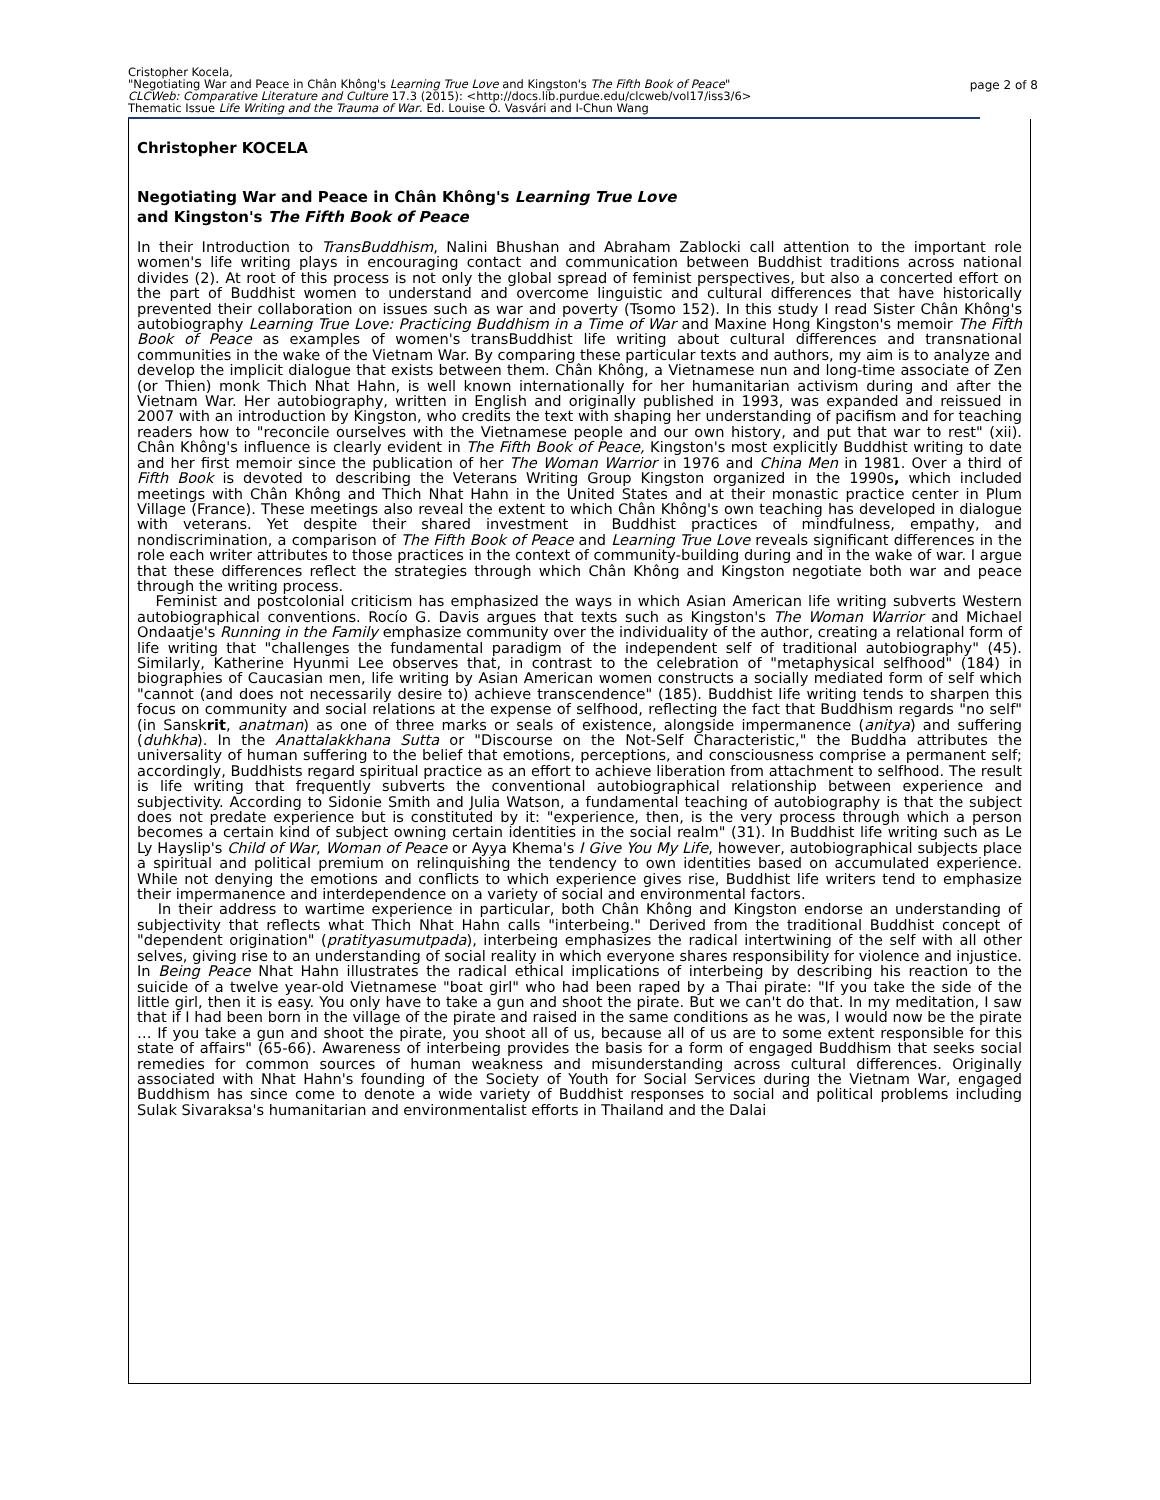Cristopher Kocela,
"Negotiating War and Peace in Chân Không's Learning True Love and Kingston's The Fifth Book of Peace"
CLCWeb: Comparative Literature and Culture 17.3 (2015): <http://docs.lib.purdue.edu/clcweb/vol17/iss3/6>
Thematic Issue Life Writing and the Trauma of War. Ed. Louise O. Vasvári and I-Chun Wang
page 2 of 8
Christopher KOCELA
Negotiating War and Peace in Chân Không's Learning True Love
and Kingston's The Fifth Book of Peace
In their Introduction to TransBuddhism, Nalini Bhushan and Abraham Zablocki call attention to the important role women's life writing plays in encouraging contact and communication between Buddhist traditions across national divides (2). At root of this process is not only the global spread of feminist perspectives, but also a concerted effort on the part of Buddhist women to understand and overcome linguistic and cultural differences that have historically prevented their collaboration on issues such as war and poverty (Tsomo 152). In this study I read Sister Chân Không's autobiography Learning True Love: Practicing Buddhism in a Time of War and Maxine Hong Kingston's memoir The Fifth Book of Peace as examples of women's transBuddhist life writing about cultural differences and transnational communities in the wake of the Vietnam War. By comparing these particular texts and authors, my aim is to analyze and develop the implicit dialogue that exists between them. Chân Không, a Vietnamese nun and long-time associate of Zen (or Thien) monk Thich Nhat Hahn, is well known internationally for her humanitarian activism during and after the Vietnam War. Her autobiography, written in English and originally published in 1993, was expanded and reissued in 2007 with an introduction by Kingston, who credits the text with shaping her understanding of pacifism and for teaching readers how to "reconcile ourselves with the Vietnamese people and our own history, and put that war to rest" (xii). Chân Không's influence is clearly evident in The Fifth Book of Peace, Kingston's most explicitly Buddhist writing to date and her first memoir since the publication of her The Woman Warrior in 1976 and China Men in 1981. Over a third of Fifth Book is devoted to describing the Veterans Writing Group Kingston organized in the 1990s, which included meetings with Chân Không and Thich Nhat Hahn in the United States and at their monastic practice center in Plum Village (France). These meetings also reveal the extent to which Chân Không's own teaching has developed in dialogue with veterans. Yet despite their shared investment in Buddhist practices of mindfulness, empathy, and nondiscrimination, a comparison of The Fifth Book of Peace and Learning True Love reveals significant differences in the role each writer attributes to those practices in the context of community-building during and in the wake of war. I argue that these differences reflect the strategies through which Chân Không and Kingston negotiate both war and peace through the writing process.
Feminist and postcolonial criticism has emphasized the ways in which Asian American life writing subverts Western autobiographical conventions. Rocío G. Davis argues that texts such as Kingston's The Woman Warrior and Michael Ondaatje's Running in the Family emphasize community over the individuality of the author, creating a relational form of life writing that "challenges the fundamental paradigm of the independent self of traditional autobiography" (45). Similarly, Katherine Hyunmi Lee observes that, in contrast to the celebration of "metaphysical selfhood" (184) in biographies of Caucasian men, life writing by Asian American women constructs a socially mediated form of self which "cannot (and does not necessarily desire to) achieve transcendence" (185). Buddhist life writing tends to sharpen this focus on community and social relations at the expense of selfhood, reflecting the fact that Buddhism regards "no self" (in Sanskrit, anatman) as one of three marks or seals of existence, alongside impermanence (anitya) and suffering (duhkha). In the Anattalakkhana Sutta or "Discourse on the Not-Self Characteristic," the Buddha attributes the universality of human suffering to the belief that emotions, perceptions, and consciousness comprise a permanent self; accordingly, Buddhists regard spiritual practice as an effort to achieve liberation from attachment to selfhood. The result is life writing that frequently subverts the conventional autobiographical relationship between experience and subjectivity. According to Sidonie Smith and Julia Watson, a fundamental teaching of autobiography is that the subject does not predate experience but is constituted by it: "experience, then, is the very process through which a person becomes a certain kind of subject owning certain identities in the social realm" (31). In Buddhist life writing such as Le Ly Hayslip's Child of War, Woman of Peace or Ayya Khema's I Give You My Life, however, autobiographical subjects place a spiritual and political premium on relinquishing the tendency to own identities based on accumulated experience. While not denying the emotions and conflicts to which experience gives rise, Buddhist life writers tend to emphasize their impermanence and interdependence on a variety of social and environmental factors.
In their address to wartime experience in particular, both Chân Không and Kingston endorse an understanding of subjectivity that reflects what Thich Nhat Hahn calls "interbeing." Derived from the traditional Buddhist concept of "dependent origination" (pratityasumutpada), interbeing emphasizes the radical intertwining of the self with all other selves, giving rise to an understanding of social reality in which everyone shares responsibility for violence and injustice. In Being Peace Nhat Hahn illustrates the radical ethical implications of interbeing by describing his reaction to the suicide of a twelve year-old Vietnamese "boat girl" who had been raped by a Thai pirate: "If you take the side of the little girl, then it is easy. You only have to take a gun and shoot the pirate. But we can't do that. In my meditation, I saw that if I had been born in the village of the pirate and raised in the same conditions as he was, I would now be the pirate … If you take a gun and shoot the pirate, you shoot all of us, because all of us are to some extent responsible for this state of affairs" (65-66). Awareness of interbeing provides the basis for a form of engaged Buddhism that seeks social remedies for common sources of human weakness and misunderstanding across cultural differences. Originally associated with Nhat Hahn's founding of the Society of Youth for Social Services during the Vietnam War, engaged Buddhism has since come to denote a wide variety of Buddhist responses to social and political problems including Sulak Sivaraksa's humanitarian and environmentalist efforts in Thailand and the Dalai